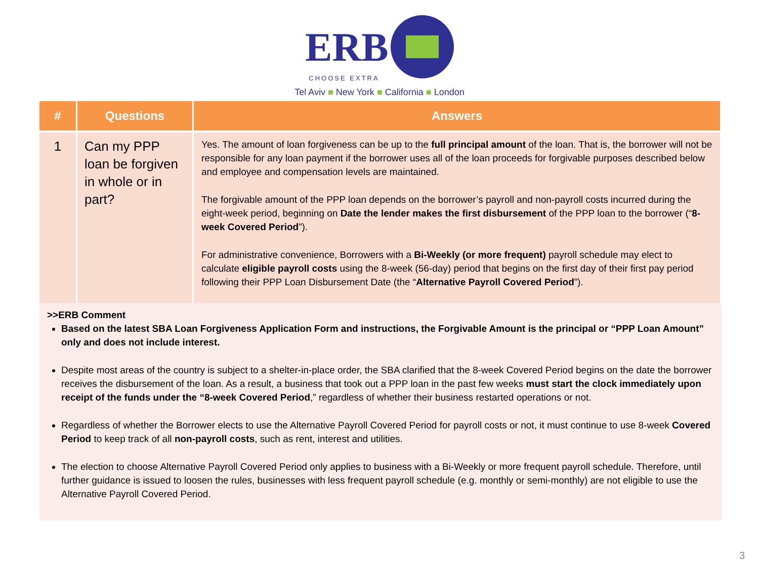ERB
CHOOSE EXTRA
Tel Aviv ■ New York ■ California ■ London
| # | Questions | Answers |
| --- | --- | --- |
| 1 | Can my PPP loan be forgiven in whole or in part? | Yes. The amount of loan forgiveness can be up to the full principal amount of the loan. That is, the borrower will not be responsible for any loan payment if the borrower uses all of the loan proceeds for forgivable purposes described below and employee and compensation levels are maintained. The forgivable amount of the PPP loan depends on the borrower’s payroll and non-payroll costs incurred during the eight-week period, beginning on Date the lender makes the first disbursement of the PPP loan to the borrower (“ 8-week Covered Period ”). For administrative convenience, Borrowers with a Bi-Weekly (or more frequent) payroll schedule may elect to calculate eligible payroll costs using the 8-week (56-day) period that begins on the first day of their first pay period following their PPP Loan Disbursement Date (the “ Alternative Payroll Covered Period ”). |
>>ERB Comment
Based on the latest SBA Loan Forgiveness Application Form and instructions, the Forgivable Amount is the principal or “PPP Loan Amount” only and does not include interest.
Despite most areas of the country is subject to a shelter-in-place order, the SBA clarified that the 8-week Covered Period begins on the date the borrower receives the disbursement of the loan. As a result, a business that took out a PPP loan in the past few weeks must start the clock immediately upon receipt of the funds under the “8-week Covered Period,” regardless of whether their business restarted operations or not.
Regardless of whether the Borrower elects to use the Alternative Payroll Covered Period for payroll costs or not, it must continue to use 8-week Covered Period to keep track of all non-payroll costs, such as rent, interest and utilities.
The election to choose Alternative Payroll Covered Period only applies to business with a Bi-Weekly or more frequent payroll schedule. Therefore, until further guidance is issued to loosen the rules, businesses with less frequent payroll schedule (e.g. monthly or semi-monthly) are not eligible to use the Alternative Payroll Covered Period.
3